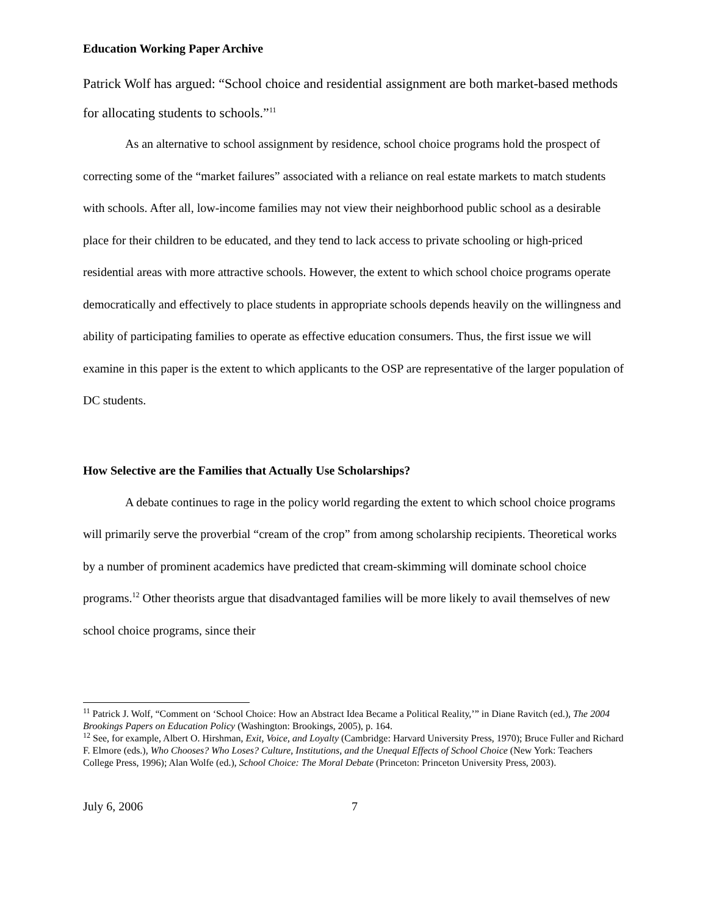Education Working Paper Archive
Patrick Wolf has argued: “School choice and residential assignment are both market-based methods for allocating students to schools.”<sup>11</sup>
As an alternative to school assignment by residence, school choice programs hold the prospect of correcting some of the “market failures” associated with a reliance on real estate markets to match students with schools. After all, low-income families may not view their neighborhood public school as a desirable place for their children to be educated, and they tend to lack access to private schooling or high-priced residential areas with more attractive schools. However, the extent to which school choice programs operate democratically and effectively to place students in appropriate schools depends heavily on the willingness and ability of participating families to operate as effective education consumers. Thus, the first issue we will examine in this paper is the extent to which applicants to the OSP are representative of the larger population of DC students.
How Selective are the Families that Actually Use Scholarships?
A debate continues to rage in the policy world regarding the extent to which school choice programs will primarily serve the proverbial “cream of the crop” from among scholarship recipients. Theoretical works by a number of prominent academics have predicted that cream-skimming will dominate school choice programs.<sup>12</sup> Other theorists argue that disadvantaged families will be more likely to avail themselves of new school choice programs, since their
<sup>11</sup> Patrick J. Wolf, “Comment on ‘School Choice: How an Abstract Idea Became a Political Reality,’” in Diane Ravitch (ed.), The 2004 Brookings Papers on Education Policy (Washington: Brookings, 2005), p. 164.
<sup>12</sup> See, for example, Albert O. Hirshman, Exit, Voice, and Loyalty (Cambridge: Harvard University Press, 1970); Bruce Fuller and Richard F. Elmore (eds.), Who Chooses? Who Loses? Culture, Institutions, and the Unequal Effects of School Choice (New York: Teachers College Press, 1996); Alan Wolfe (ed.), School Choice: The Moral Debate (Princeton: Princeton University Press, 2003).
July 6, 2006 7